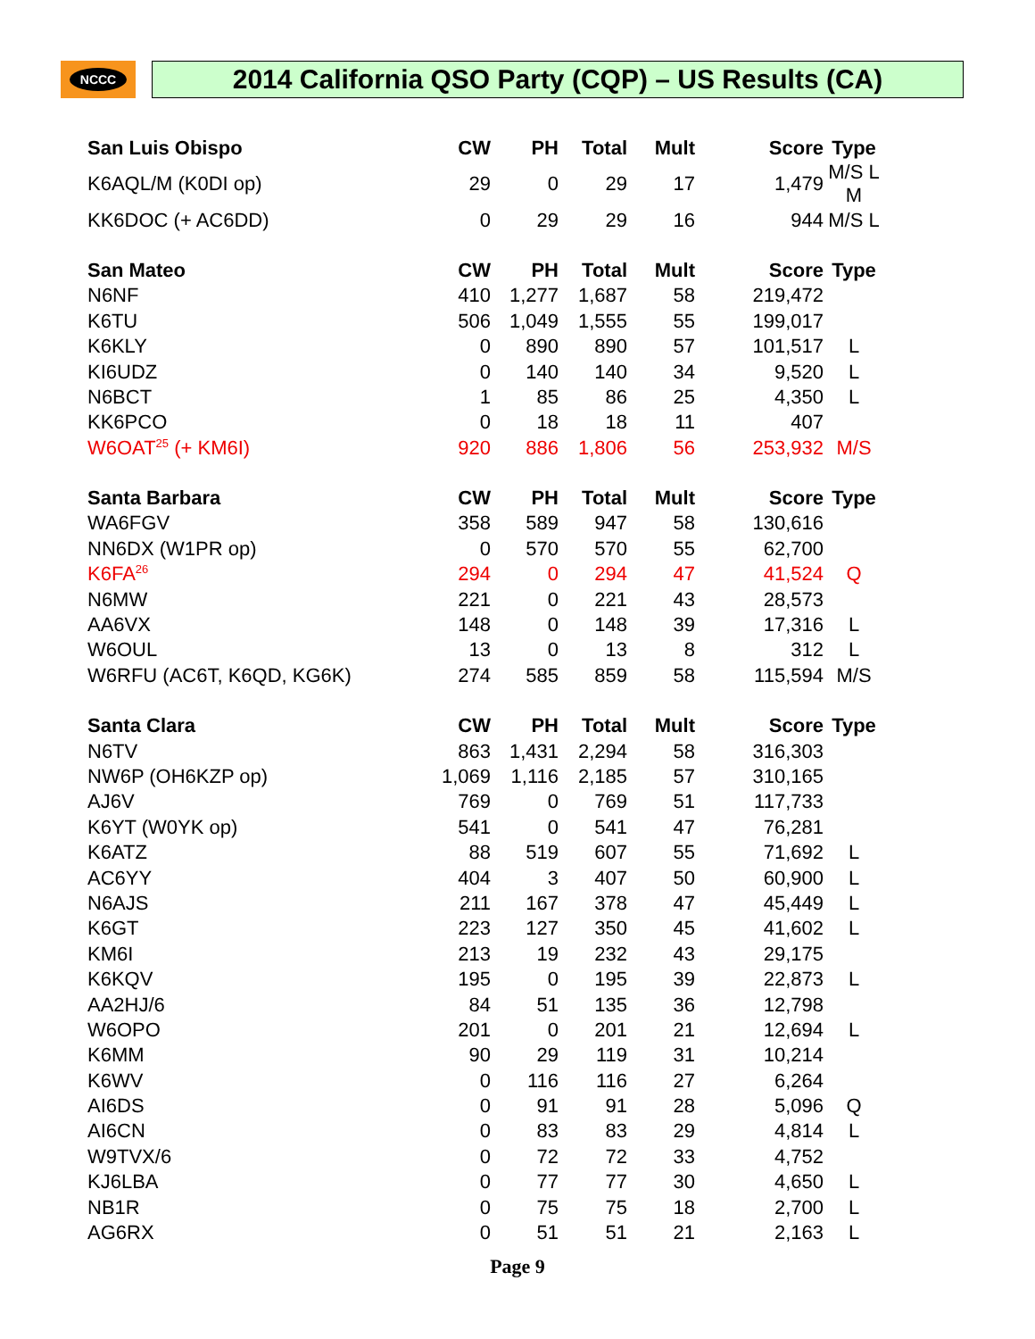NCCC
2014 California QSO Party (CQP) – US Results (CA)
| San Luis Obispo | CW | PH | Total | Mult | Score | Type |
| --- | --- | --- | --- | --- | --- | --- |
| K6AQL/M (K0DI op) | 29 | 0 | 29 | 17 | 1,479 | M/S L M |
| KK6DOC (+ AC6DD) | 0 | 29 | 29 | 16 | 944 | M/S L |
| San Mateo | CW | PH | Total | Mult | Score | Type |
| N6NF | 410 | 1,277 | 1,687 | 58 | 219,472 | |
| K6TU | 506 | 1,049 | 1,555 | 55 | 199,017 | |
| K6KLY | 0 | 890 | 890 | 57 | 101,517 | L |
| KI6UDZ | 0 | 140 | 140 | 34 | 9,520 | L |
| N6BCT | 1 | 85 | 86 | 25 | 4,350 | L |
| KK6PCO | 0 | 18 | 18 | 11 | 407 | |
| W6OAT<sup>25</sup> (+ KM6I) | 920 | 886 | 1,806 | 56 | 253,932 | M/S |
| Santa Barbara | CW | PH | Total | Mult | Score | Type |
| WA6FGV | 358 | 589 | 947 | 58 | 130,616 | |
| NN6DX (W1PR op) | 0 | 570 | 570 | 55 | 62,700 | |
| K6FA<sup>26</sup> | 294 | 0 | 294 | 47 | 41,524 | Q |
| N6MW | 221 | 0 | 221 | 43 | 28,573 | |
| AA6VX | 148 | 0 | 148 | 39 | 17,316 | L |
| W6OUL | 13 | 0 | 13 | 8 | 312 | L |
| W6RFU (AC6T, K6QD, KG6K) | 274 | 585 | 859 | 58 | 115,594 | M/S |
| Santa Clara | CW | PH | Total | Mult | Score | Type |
| N6TV | 863 | 1,431 | 2,294 | 58 | 316,303 | |
| NW6P (OH6KZP op) | 1,069 | 1,116 | 2,185 | 57 | 310,165 | |
| AJ6V | 769 | 0 | 769 | 51 | 117,733 | |
| K6YT (W0YK op) | 541 | 0 | 541 | 47 | 76,281 | |
| K6ATZ | 88 | 519 | 607 | 55 | 71,692 | L |
| AC6YY | 404 | 3 | 407 | 50 | 60,900 | L |
| N6AJS | 211 | 167 | 378 | 47 | 45,449 | L |
| K6GT | 223 | 127 | 350 | 45 | 41,602 | L |
| KM6I | 213 | 19 | 232 | 43 | 29,175 | |
| K6KQV | 195 | 0 | 195 | 39 | 22,873 | L |
| AA2HJ/6 | 84 | 51 | 135 | 36 | 12,798 | |
| W6OPO | 201 | 0 | 201 | 21 | 12,694 | L |
| K6MM | 90 | 29 | 119 | 31 | 10,214 | |
| K6WV | 0 | 116 | 116 | 27 | 6,264 | |
| AI6DS | 0 | 91 | 91 | 28 | 5,096 | Q |
| AI6CN | 0 | 83 | 83 | 29 | 4,814 | L |
| W9TVX/6 | 0 | 72 | 72 | 33 | 4,752 | |
| KJ6LBA | 0 | 77 | 77 | 30 | 4,650 | L |
| NB1R | 0 | 75 | 75 | 18 | 2,700 | L |
| AG6RX | 0 | 51 | 51 | 21 | 2,163 | L |
Page 9